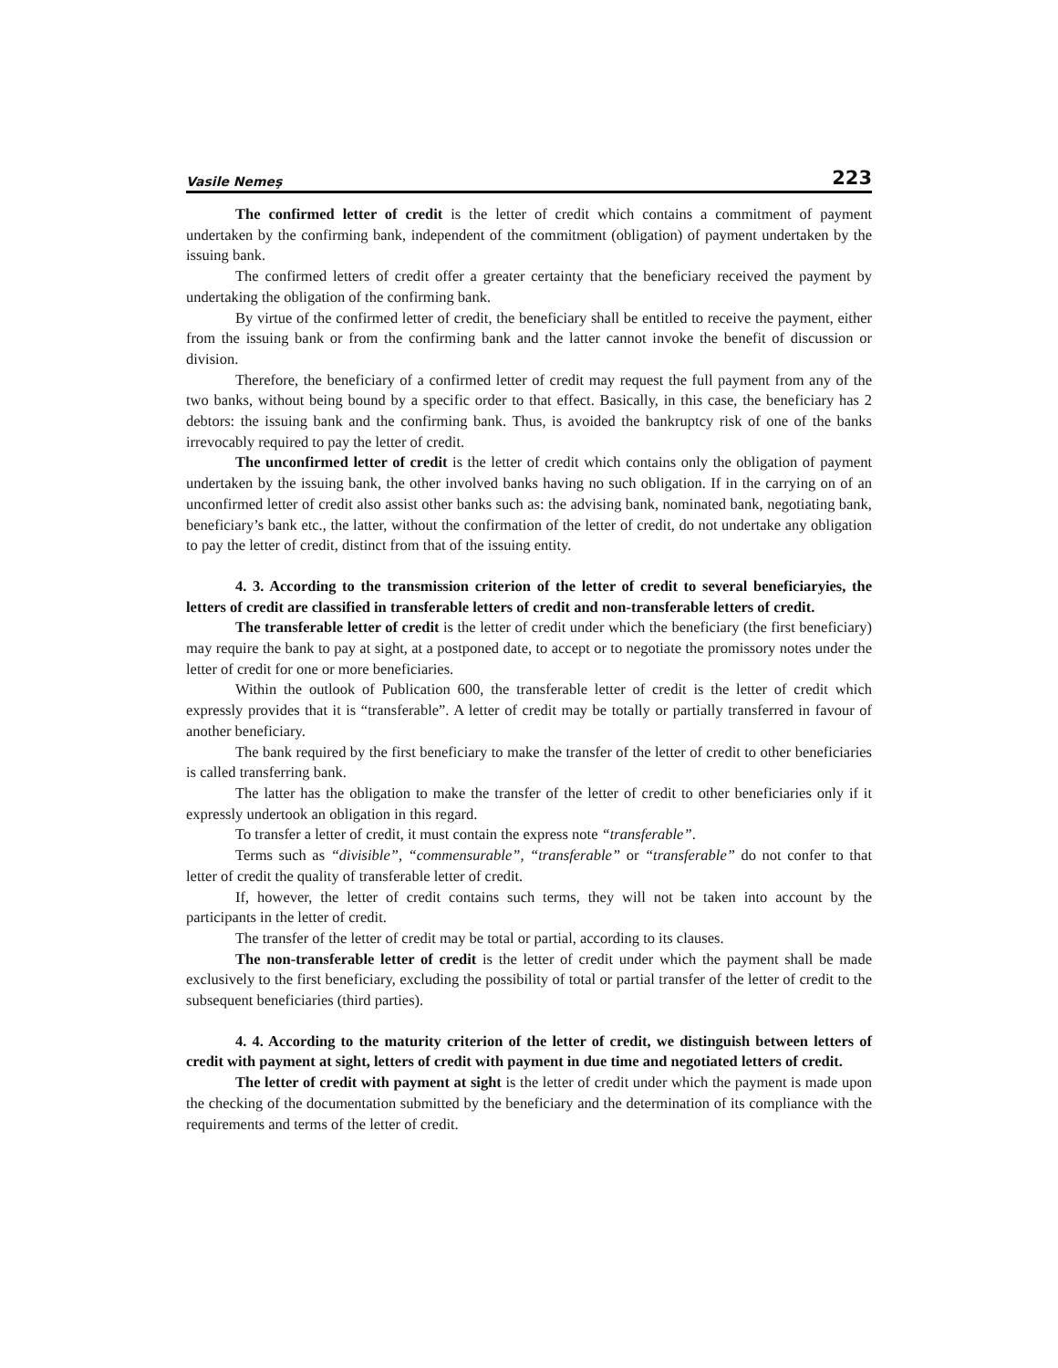Vasile Nemeş 223
The confirmed letter of credit is the letter of credit which contains a commitment of payment undertaken by the confirming bank, independent of the commitment (obligation) of payment undertaken by the issuing bank.
The confirmed letters of credit offer a greater certainty that the beneficiary received the payment by undertaking the obligation of the confirming bank.
By virtue of the confirmed letter of credit, the beneficiary shall be entitled to receive the payment, either from the issuing bank or from the confirming bank and the latter cannot invoke the benefit of discussion or division.
Therefore, the beneficiary of a confirmed letter of credit may request the full payment from any of the two banks, without being bound by a specific order to that effect. Basically, in this case, the beneficiary has 2 debtors: the issuing bank and the confirming bank. Thus, is avoided the bankruptcy risk of one of the banks irrevocably required to pay the letter of credit.
The unconfirmed letter of credit is the letter of credit which contains only the obligation of payment undertaken by the issuing bank, the other involved banks having no such obligation. If in the carrying on of an unconfirmed letter of credit also assist other banks such as: the advising bank, nominated bank, negotiating bank, beneficiary’s bank etc., the latter, without the confirmation of the letter of credit, do not undertake any obligation to pay the letter of credit, distinct from that of the issuing entity.
4. 3. According to the transmission criterion of the letter of credit to several beneficiaryies, the letters of credit are classified in transferable letters of credit and non-transferable letters of credit.
The transferable letter of credit is the letter of credit under which the beneficiary (the first beneficiary) may require the bank to pay at sight, at a postponed date, to accept or to negotiate the promissory notes under the letter of credit for one or more beneficiaries.
Within the outlook of Publication 600, the transferable letter of credit is the letter of credit which expressly provides that it is “transferable”. A letter of credit may be totally or partially transferred in favour of another beneficiary.
The bank required by the first beneficiary to make the transfer of the letter of credit to other beneficiaries is called transferring bank.
The latter has the obligation to make the transfer of the letter of credit to other beneficiaries only if it expressly undertook an obligation in this regard.
To transfer a letter of credit, it must contain the express note “transferable”.
Terms such as “divisible”, “commensurable”, “transferable” or “transferable” do not confer to that letter of credit the quality of transferable letter of credit.
If, however, the letter of credit contains such terms, they will not be taken into account by the participants in the letter of credit.
The transfer of the letter of credit may be total or partial, according to its clauses.
The non-transferable letter of credit is the letter of credit under which the payment shall be made exclusively to the first beneficiary, excluding the possibility of total or partial transfer of the letter of credit to the subsequent beneficiaries (third parties).
4. 4. According to the maturity criterion of the letter of credit, we distinguish between letters of credit with payment at sight, letters of credit with payment in due time and negotiated letters of credit.
The letter of credit with payment at sight is the letter of credit under which the payment is made upon the checking of the documentation submitted by the beneficiary and the determination of its compliance with the requirements and terms of the letter of credit.